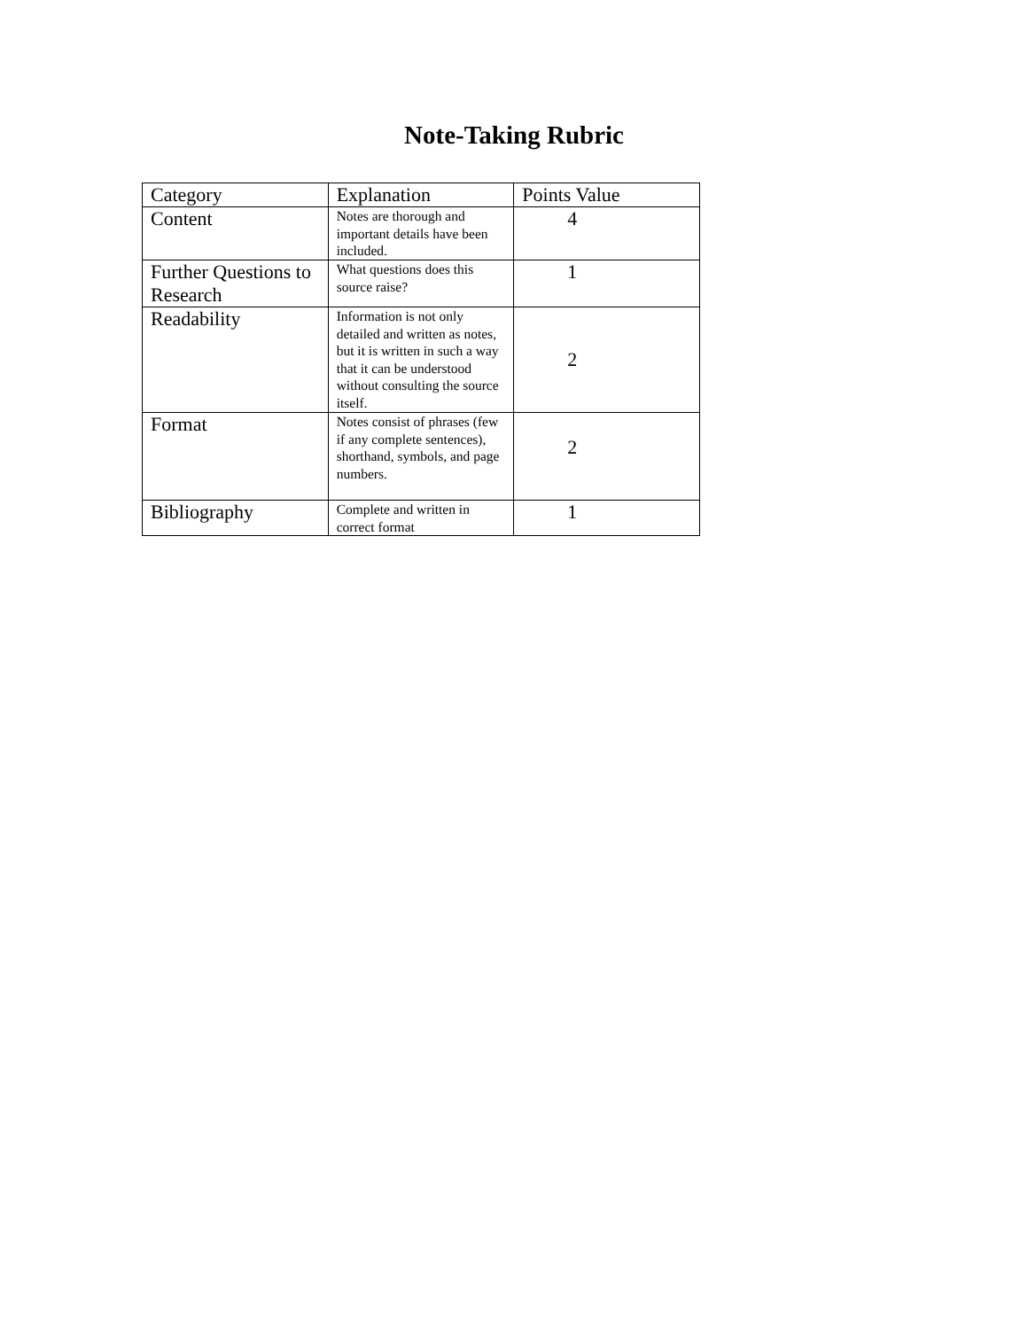Note-Taking Rubric
| Category | Explanation | Points Value |
| --- | --- | --- |
| Content | Notes are thorough and important details have been included. | 4 |
| Further Questions to Research | What questions does this source raise? | 1 |
| Readability | Information is not only detailed and written as notes, but it is written in such a way that it can be understood without consulting the source itself. | 2 |
| Format | Notes consist of phrases (few if any complete sentences), shorthand, symbols, and page numbers. | 2 |
| Bibliography | Complete and written in correct format | 1 |